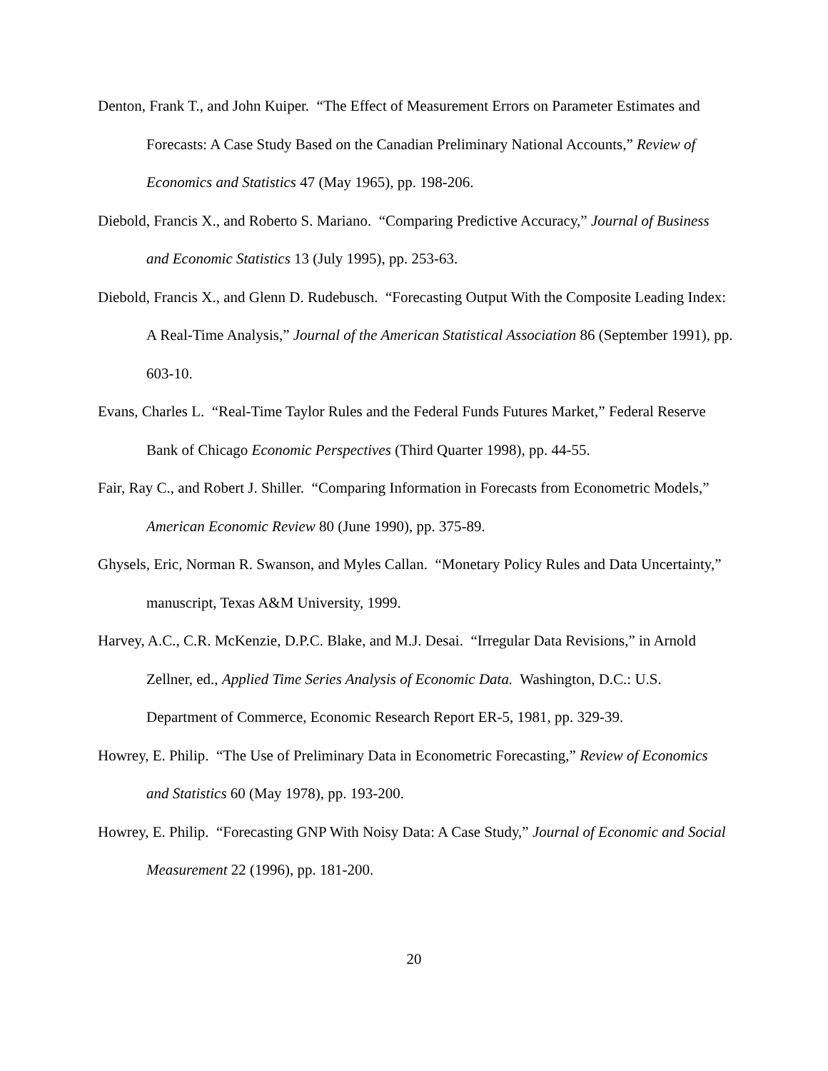Denton, Frank T., and John Kuiper. “The Effect of Measurement Errors on Parameter Estimates and Forecasts: A Case Study Based on the Canadian Preliminary National Accounts,” Review of Economics and Statistics 47 (May 1965), pp. 198-206.
Diebold, Francis X., and Roberto S. Mariano. “Comparing Predictive Accuracy,” Journal of Business and Economic Statistics 13 (July 1995), pp. 253-63.
Diebold, Francis X., and Glenn D. Rudebusch. “Forecasting Output With the Composite Leading Index: A Real-Time Analysis,” Journal of the American Statistical Association 86 (September 1991), pp. 603-10.
Evans, Charles L. “Real-Time Taylor Rules and the Federal Funds Futures Market,” Federal Reserve Bank of Chicago Economic Perspectives (Third Quarter 1998), pp. 44-55.
Fair, Ray C., and Robert J. Shiller. “Comparing Information in Forecasts from Econometric Models,” American Economic Review 80 (June 1990), pp. 375-89.
Ghysels, Eric, Norman R. Swanson, and Myles Callan. “Monetary Policy Rules and Data Uncertainty,” manuscript, Texas A&M University, 1999.
Harvey, A.C., C.R. McKenzie, D.P.C. Blake, and M.J. Desai. “Irregular Data Revisions,” in Arnold Zellner, ed., Applied Time Series Analysis of Economic Data. Washington, D.C.: U.S. Department of Commerce, Economic Research Report ER-5, 1981, pp. 329-39.
Howrey, E. Philip. “The Use of Preliminary Data in Econometric Forecasting,” Review of Economics and Statistics 60 (May 1978), pp. 193-200.
Howrey, E. Philip. “Forecasting GNP With Noisy Data: A Case Study,” Journal of Economic and Social Measurement 22 (1996), pp. 181-200.
20